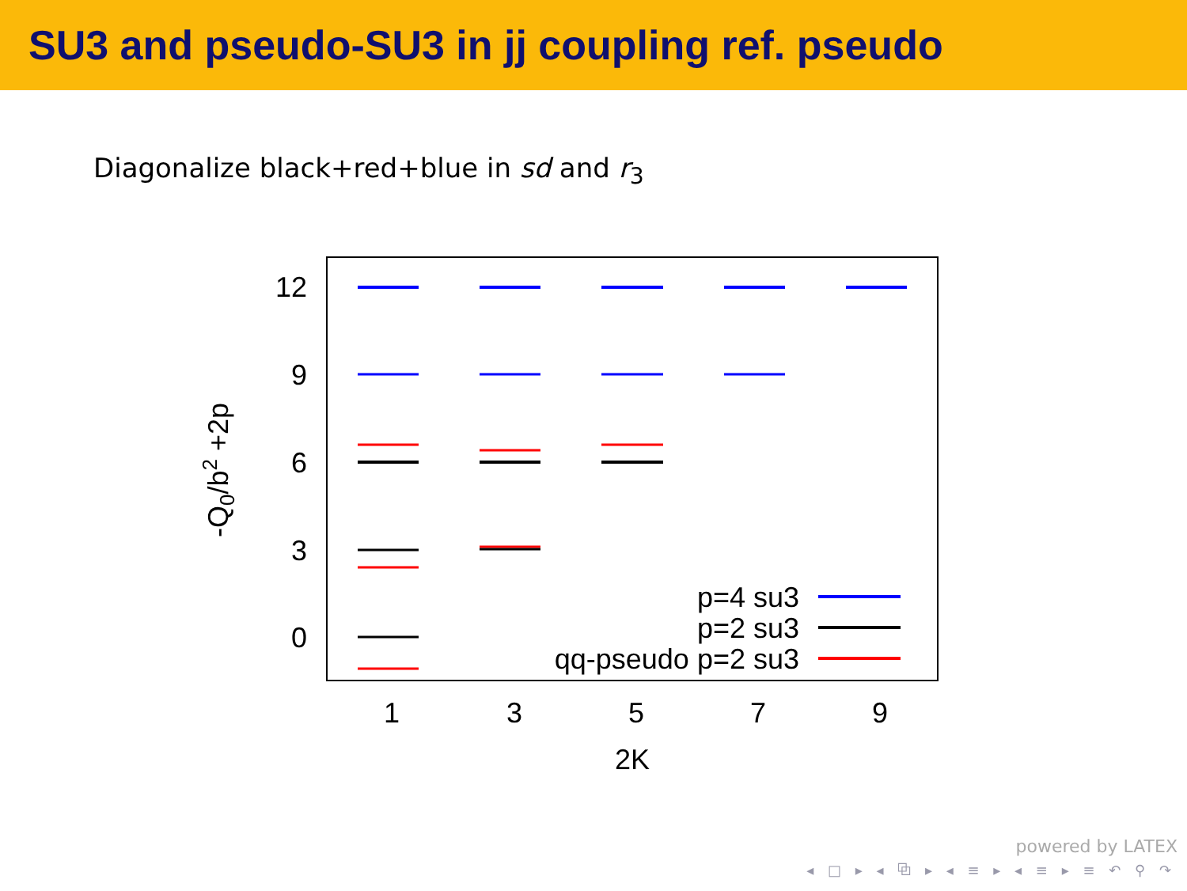SU3 and pseudo-SU3 in jj coupling ref. pseudo
Diagonalize black+red+blue in sd and r<sub>3</sub>
12
9
6
3
0
1
3
5
7
9
2K
-Q0/b2 +2p
p=4 su3
p=2 su3
qq-pseudo p=2 su3
powered by LATEX
◂ □ ▸ ◂ ⧉ ▸ ◂ ≡ ▸ ◂ ≡ ▸ ≡ ↶ ⚲ ↷